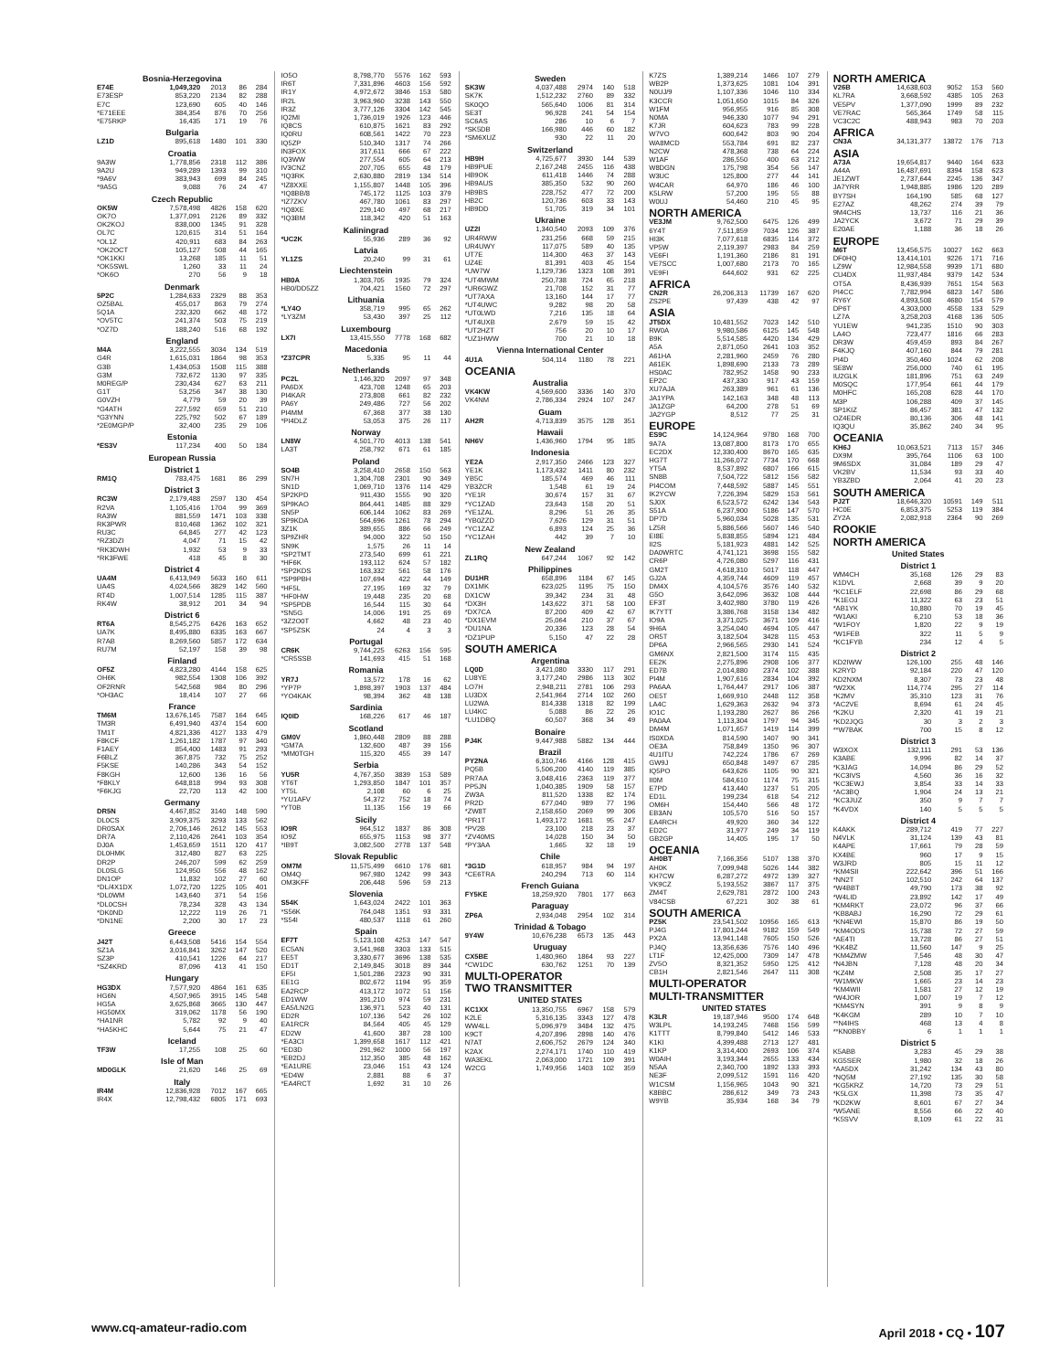| Bosnia-Herzegovina | | | | |
| E74E | 1,049,320 | 2013 | 86 | 284 |
| E73ESP | 853,220 | 2134 | 82 | 288 |
| E7C | 123,690 | 605 | 40 | 146 |
| *E71EEE | 384,354 | 876 | 70 | 256 |
| *E75RKP | 16,435 | 171 | 19 | 76 |
| Bulgaria | | | | |
| LZ1D | 895,618 | 1480 | 101 | 330 |
| Croatia | | | | |
| 9A3W | 1,778,856 | 2318 | 112 | 386 |
| 9A2U | 949,289 | 1393 | 99 | 310 |
| *9A6V | 383,943 | 699 | 84 | 245 |
| *9A5G | 9,088 | 76 | 24 | 47 |
| Czech Republic | | | | |
| OK5W | 7,578,498 | 4826 | 158 | 620 |
| OK7O | 1,377,091 | 2126 | 89 | 332 |
| OK2KOJ | 838,000 | 1345 | 91 | 328 |
| OL7C | 120,615 | 314 | 51 | 164 |
| *OL1Z | 420,911 | 683 | 84 | 263 |
| *OK2OCT | 105,127 | 508 | 44 | 165 |
| *OK1KKI | 13,268 | 185 | 11 | 51 |
| *OK5SWL | 1,260 | 33 | 11 | 24 |
| *OK6O | 270 | 56 | 9 | 18 |
| Denmark | | | | |
| 5P2C | 1,284,633 | 2329 | 88 | 353 |
| OZ5BAL | 455,017 | 863 | 79 | 274 |
| 5Q1A | 232,320 | 662 | 48 | 172 |
| *OV5TC | 241,374 | 503 | 75 | 219 |
| *OZ7D | 188,240 | 516 | 68 | 192 |
| England | | | | |
| M4A | 3,222,555 | 3034 | 134 | 519 |
| G4R | 1,615,031 | 1864 | 98 | 353 |
| G3B | 1,434,053 | 1508 | 115 | 388 |
| G3M | 732,672 | 1130 | 97 | 335 |
| M0REG/P | 230,434 | 627 | 63 | 211 |
| G1T | 53,256 | 347 | 38 | 130 |
| G0VZH | 4,779 | 59 | 20 | 39 |
| *G4ATH | 227,592 | 659 | 51 | 210 |
| *G3YNN | 225,792 | 502 | 67 | 189 |
| *2E0MGP/P | 32,400 | 235 | 29 | 106 |
| Estonia | | | | |
| *ES3V | 117,234 | 400 | 50 | 184 |
| European Russia | | | | |
| District 1 | | | | |
| RM1Q | 783,475 | 1681 | 86 | 299 |
| District 3 | | | | |
| RC3W | 2,179,488 | 2597 | 130 | 454 |
| R2VA | 1,105,416 | 1704 | 99 | 369 |
| RA3W | 881,559 | 1471 | 103 | 338 |
| RK3PWR | 810,468 | 1362 | 102 | 321 |
| RU3C | 64,845 | 277 | 42 | 123 |
| *RZ3DZI | 4,047 | 71 | 15 | 42 |
| *RK3DWH | 1,932 | 53 | 9 | 33 |
| *RK3FWE | 418 | 45 | 8 | 30 |
| District 4 | | | | |
| UA4M | 6,413,949 | 5633 | 160 | 611 |
| UA4S | 4,024,566 | 3829 | 142 | 560 |
| RT4D | 1,007,514 | 1285 | 115 | 387 |
| RK4W | 38,912 | 201 | 34 | 94 |
| District 6 | | | | |
| RT6A | 8,545,275 | 6426 | 163 | 652 |
| UA7K | 8,495,880 | 6335 | 163 | 667 |
| R7AB | 8,269,560 | 5857 | 172 | 634 |
| RU7M | 52,197 | 158 | 39 | 98 |
| Finland | | | | |
| OF5Z | 4,823,280 | 4144 | 158 | 625 |
| OH6K | 982,554 | 1308 | 106 | 392 |
| OF2RNR | 542,568 | 984 | 80 | 296 |
| *OH3AC | 18,414 | 107 | 27 | 66 |
| France | | | | |
| TM6M | 13,676,145 | 7587 | 164 | 645 |
| TM3R | 6,491,940 | 4374 | 154 | 600 |
| TM1T | 4,821,336 | 4127 | 133 | 479 |
| F8KCF | 1,261,182 | 1787 | 97 | 340 |
| F1AEY | 854,400 | 1483 | 91 | 293 |
| F6BLZ | 367,875 | 732 | 75 | 252 |
| F5KSE | 140,286 | 343 | 54 | 152 |
| F8KGH | 12,600 | 136 | 16 | 56 |
| *F8KLY | 648,818 | 994 | 93 | 308 |
| *F6KJG | 22,720 | 113 | 42 | 100 |
| Germany | | | | |
| DR5N | 4,467,852 | 3140 | 148 | 590 |
| DL0CS | 3,909,375 | 3293 | 133 | 562 |
| DR0SAX | 2,706,146 | 2612 | 145 | 553 |
| DR7A | 2,110,426 | 2641 | 103 | 354 |
| DJ0A | 1,453,659 | 1511 | 120 | 417 |
| DL0HMK | 312,480 | 827 | 63 | 225 |
| DR2P | 246,207 | 599 | 62 | 259 |
| DL0SLG | 124,950 | 556 | 48 | 162 |
| DN1OP | 11,832 | 102 | 27 | 60 |
| *DL/4X1DX | 1,072,720 | 1225 | 105 | 401 |
| *DL0WM | 143,640 | 371 | 54 | 156 |
| *DL0CSH | 78,234 | 328 | 43 | 134 |
| *DK0ND | 12,222 | 119 | 26 | 71 |
| *DN1NE | 2,200 | 30 | 17 | 23 |
| Greece | | | | |
| J42T | 6,443,508 | 5416 | 154 | 554 |
| SZ1A | 3,016,841 | 3262 | 147 | 520 |
| SZ3P | 410,541 | 1226 | 64 | 217 |
| *SZ4KRD | 87,096 | 413 | 41 | 150 |
| Hungary | | | | |
| HG3DX | 7,577,920 | 4864 | 161 | 635 |
| HG6N | 4,507,965 | 3915 | 145 | 548 |
| HG5A | 3,625,868 | 3665 | 130 | 447 |
| HG50MX | 319,062 | 1178 | 56 | 190 |
| *HA1NR | 5,782 | 92 | 9 | 40 |
| *HA5KHC | 5,644 | 75 | 21 | 47 |
| Iceland | | | | |
| TF3W | 17,255 | 108 | 25 | 60 |
| Isle of Man | | | | |
| MD0GLK | 21,620 | 146 | 25 | 69 |
| Italy | | | | |
| IR4M | 12,836,928 | 7012 | 167 | 665 |
| IR4X | 12,798,432 | 6805 | 171 | 693 |
| IO5O | 8,798,770 | 5576 | 162 | 593 |
| IR6T | 7,331,896 | 4603 | 156 | 592 |
| IR1Y | 4,972,672 | 3846 | 153 | 580 |
| IR2L | 3,963,960 | 3238 | 143 | 550 |
| IR3Z | 3,777,126 | 3304 | 142 | 545 |
| IQ2MI | 1,736,019 | 1926 | 123 | 446 |
| IQ8CS | 610,875 | 1621 | 83 | 292 |
| IQ0RU | 608,561 | 1422 | 70 | 223 |
| IQ5ZP | 510,340 | 1317 | 74 | 266 |
| IN3FOX | 317,611 | 666 | 67 | 222 |
| IQ3WW | 277,554 | 605 | 64 | 213 |
| IV3CNZ | 207,705 | 655 | 48 | 179 |
| *IQ3RK | 2,630,880 | 2819 | 134 | 514 |
| *IZ8XXE | 1,155,807 | 1448 | 105 | 396 |
| *IQ8BB/8 | 745,172 | 1125 | 103 | 379 |
| *IZ7ZKV | 467,780 | 1061 | 83 | 297 |
| *IQ8XE | 229,140 | 497 | 68 | 217 |
| *IQ3BM | 118,342 | 420 | 51 | 163 |
| Kaliningrad | | | | |
| *UC2K | 55,936 | 289 | 36 | 92 |
| Latvia | | | | |
| YL1ZS | 20,240 | 99 | 31 | 61 |
| Liechtenstein | | | | |
| HB0A | 1,303,705 | 1935 | 79 | 324 |
| HB0/DD5ZZ | 704,421 | 1560 | 72 | 297 |
| Lithuania | | | | |
| *LY4O | 358,719 | 995 | 65 | 262 |
| *LY3ZM | 53,430 | 397 | 25 | 112 |
| Luxembourg | | | | |
| LX7I | 13,415,550 | 7778 | 168 | 682 |
| Macedonia | | | | |
| *Z37CPR | 5,335 | 95 | 11 | 44 |
| Netherlands | | | | |
| PC2L | 1,146,320 | 2097 | 97 | 348 |
| PA6DX | 423,708 | 1248 | 65 | 203 |
| PI4KAR | 273,808 | 661 | 82 | 232 |
| PA6Y | 249,486 | 727 | 56 | 202 |
| PI4MM | 67,368 | 377 | 38 | 130 |
| *PI4DLZ | 53,053 | 375 | 26 | 117 |
| Norway | | | | |
| LN8W | 4,501,770 | 4013 | 138 | 541 |
| LA3T | 258,792 | 671 | 61 | 185 |
| Poland | | | | |
| SO4B | 3,258,410 | 2658 | 150 | 563 |
| SN7H | 1,304,708 | 2301 | 90 | 349 |
| SN1D | 1,069,710 | 1376 | 114 | 429 |
| SP2KPD | 911,430 | 1555 | 90 | 320 |
| SP9KAO | 864,441 | 1485 | 88 | 329 |
| SN5P | 606,144 | 1062 | 83 | 269 |
| SP9KDA | 564,696 | 1261 | 78 | 294 |
| 3Z1K | 389,655 | 886 | 66 | 249 |
| SP9ZHR | 94,000 | 322 | 50 | 150 |
| SN9K | 1,575 | 26 | 11 | 14 |
| *SP2TMT | 273,540 | 699 | 61 | 221 |
| *HF6K | 193,112 | 624 | 57 | 182 |
| *SP2KDS | 163,332 | 561 | 58 | 176 |
| *SP9PBH | 107,694 | 422 | 44 | 149 |
| *HF5L | 27,195 | 169 | 32 | 79 |
| *HF0HW | 19,448 | 235 | 20 | 68 |
| *SP5PDB | 16,544 | 115 | 30 | 64 |
| *SN5G | 14,006 | 191 | 25 | 69 |
| *3Z2O0T | 4,662 | 48 | 23 | 40 |
| *SP5ZSK | 24 | 4 | 3 | 3 |
| Portugal | | | | |
| CR6K | 9,744,225 | 6263 | 156 | 595 |
| *CR5SSB | 141,693 | 415 | 51 | 168 |
| Romania | | | | |
| YR7J | 13,572 | 178 | 16 | 62 |
| *YP7P | 1,898,397 | 1903 | 137 | 484 |
| *YO4KAK | 98,394 | 362 | 48 | 138 |
| Sardinia | | | | |
| IQ0ID | 168,226 | 617 | 46 | 187 |
| Scotland | | | | |
| GM0V | 1,860,448 | 2809 | 88 | 288 |
| *GM7A | 132,600 | 487 | 39 | 156 |
| *MM0TGH | 115,320 | 455 | 39 | 147 |
| Serbia | | | | |
| YU5R | 4,767,350 | 3839 | 153 | 589 |
| YT6T | 1,293,850 | 1847 | 101 | 357 |
| YT5L | 2,108 | 60 | 6 | 25 |
| *YU1AFV | 54,372 | 752 | 18 | 74 |
| *YT0B | 11,135 | 156 | 19 | 66 |
| Sicily | | | | |
| IO9R | 964,512 | 1837 | 86 | 308 |
| IO9Z | 655,975 | 1153 | 98 | 377 |
| *IB9T | 3,082,500 | 2778 | 137 | 548 |
| Slovak Republic | | | | |
| OM7M | 11,575,499 | 6610 | 176 | 681 |
| OM4Q | 967,980 | 1242 | 99 | 343 |
| OM3KFF | 206,448 | 596 | 59 | 213 |
| Slovenia | | | | |
| S54K | 1,643,024 | 2422 | 101 | 363 |
| *S56K | 764,048 | 1351 | 93 | 331 |
| *S54I | 480,537 | 1118 | 61 | 260 |
| Spain | | | | |
| EF7T | 5,123,108 | 4253 | 147 | 547 |
| EC5AN | 3,541,968 | 3303 | 133 | 515 |
| EE5T | 3,330,677 | 3696 | 138 | 535 |
| ED1T | 2,149,845 | 3018 | 89 | 344 |
| EF5I | 1,501,286 | 2323 | 90 | 331 |
| EE1G | 802,672 | 1194 | 95 | 359 |
| EA2RCP | 413,172 | 1072 | 51 | 156 |
| ED1WW | 391,210 | 974 | 59 | 231 |
| EA5/LN2G | 136,971 | 523 | 40 | 131 |
| ED2R | 107,136 | 542 | 26 | 102 |
| EA1RCR | 84,564 | 405 | 45 | 129 |
| ED2W | 41,600 | 387 | 28 | 100 |
| *EA3CI | 1,399,658 | 1617 | 112 | 421 |
| *ED3D | 291,962 | 1000 | 56 | 197 |
| *EB2DJ | 112,350 | 385 | 48 | 162 |
| *EA1URE | 23,046 | 151 | 43 | 124 |
| *ED4W | 2,881 | 88 | 6 | 37 |
| *EA4RCT | 1,692 | 31 | 10 | 26 |
| Sweden | | | | |
| SK3W | 4,037,488 | 2974 | 140 | 518 |
| SK7K | 1,512,232 | 2760 | 89 | 332 |
| SK0QO | 565,640 | 1006 | 81 | 314 |
| SE3T | 96,928 | 241 | 54 | 154 |
| SC6AS | 286 | 10 | 6 | 7 |
| *SK5DB | 166,980 | 446 | 60 | 182 |
| *SM6XUZ | 930 | 22 | 11 | 20 |
| Switzerland | | | | |
| HB9H | 4,725,677 | 3930 | 144 | 539 |
| HB9PUE | 2,167,248 | 2455 | 116 | 438 |
| HB9OK | 611,418 | 1446 | 74 | 288 |
| HB9AUS | 385,350 | 532 | 90 | 260 |
| HB9BS | 228,752 | 477 | 72 | 200 |
| HB2C | 120,736 | 603 | 33 | 143 |
| HB9DD | 51,705 | 319 | 34 | 101 |
| Ukraine | | | | |
| UZ2I | 1,340,540 | 2093 | 109 | 376 |
| UR4RWW | 231,256 | 668 | 59 | 215 |
| UR4UWY | 117,075 | 589 | 40 | 135 |
| UT7E | 114,300 | 463 | 37 | 143 |
| UZ4E | 81,391 | 403 | 45 | 154 |
| *UW7W | 1,129,736 | 1323 | 108 | 391 |
| *UT4MWM | 250,738 | 724 | 65 | 218 |
| *UR6GWZ | 21,708 | 152 | 31 | 77 |
| *UT7AXA | 13,160 | 144 | 17 | 77 |
| *UT4UWC | 9,282 | 98 | 20 | 58 |
| *UT0LWD | 7,216 | 135 | 18 | 64 |
| *UT4UXB | 2,679 | 59 | 15 | 42 |
| *UT2HZT | 756 | 20 | 10 | 17 |
| *UZ1HWW | 700 | 21 | 10 | 18 |
| Vienna International Center | | | | |
| 4U1A | 504,114 | 1180 | 78 | 221 |
| OCEANIA | | | | |
| Australia | | | | |
| VK4KW | 4,569,600 | 3336 | 140 | 370 |
| VK4NM | 2,786,334 | 2924 | 107 | 247 |
| Guam | | | | |
| AH2R | 4,713,839 | 3575 | 128 | 351 |
| Hawaii | | | | |
| NH6V | 1,436,960 | 1794 | 95 | 185 |
| Indonesia | | | | |
| YE2A | 2,917,350 | 2466 | 123 | 327 |
| YE1K | 1,173,432 | 1411 | 80 | 232 |
| YB5C | 185,574 | 469 | 46 | 111 |
| YB3ZCR | 1,548 | 61 | 19 | 24 |
| *YE1R | 30,674 | 157 | 31 | 67 |
| *YC1ZAD | 23,643 | 158 | 20 | 51 |
| *YE1ZAL | 8,296 | 51 | 26 | 35 |
| *YB0ZZD | 7,626 | 129 | 31 | 51 |
| *YC1ZAZ | 6,893 | 124 | 25 | 36 |
| *YC1ZAH | 442 | 39 | 7 | 10 |
| New Zealand | | | | |
| ZL1RQ | 647,244 | 1067 | 92 | 142 |
| Philippines | | | | |
| DU1HR | 658,896 | 1184 | 67 | 145 |
| DX1MK | 623,025 | 1195 | 75 | 150 |
| DX1CW | 39,342 | 234 | 31 | 48 |
| *DX3H | 143,622 | 371 | 58 | 100 |
| *DX7CA | 87,200 | 409 | 42 | 67 |
| *DX1EVM | 25,064 | 210 | 37 | 67 |
| *DU1NA | 20,336 | 123 | 28 | 54 |
| *DZ1PUP | 5,150 | 47 | 22 | 28 |
| SOUTH AMERICA | | | | |
| Argentina | | | | |
| LQ0D | 3,421,080 | 3330 | 117 | 291 |
| LU8YE | 3,177,240 | 2986 | 113 | 302 |
| LO7H | 2,948,211 | 2781 | 106 | 293 |
| LU3DX | 2,541,964 | 2714 | 102 | 260 |
| LU2WA | 814,338 | 1318 | 82 | 199 |
| LU4KC | 5,088 | 86 | 22 | 26 |
| *LU1DBQ | 60,507 | 368 | 34 | 49 |
| Bonaire | | | | |
| PJ4K | 9,447,988 | 5882 | 134 | 444 |
| Brazil | | | | |
| PY2NA | 6,310,746 | 4166 | 128 | 415 |
| PQ5B | 5,506,200 | 4140 | 119 | 385 |
| PR7AA | 3,048,416 | 2363 | 119 | 377 |
| PP5JN | 1,040,385 | 1909 | 58 | 157 |
| ZW3A | 811,520 | 1338 | 82 | 174 |
| PR2D | 677,040 | 989 | 77 | 196 |
| *ZW8T | 2,158,650 | 2069 | 99 | 306 |
| *PR1T | 1,493,172 | 1681 | 95 | 247 |
| *PV2B | 23,100 | 218 | 23 | 37 |
| *ZV40MS | 14,028 | 150 | 34 | 50 |
| *PY3AA | 1,665 | 32 | 18 | 19 |
| Chile | | | | |
| *3G1D | 618,957 | 984 | 94 | 197 |
| *CE6TRA | 240,294 | 713 | 60 | 114 |
| French Guiana | | | | |
| FY5KE | 18,259,920 | 7801 | 177 | 663 |
| Paraguay | | | | |
| ZP6A | 2,934,048 | 2954 | 102 | 314 |
| Trinidad & Tobago | | | | |
| 9Y4W | 10,676,238 | 6573 | 135 | 443 |
| Uruguay | | | | |
| CX5BE | 1,480,960 | 1864 | 93 | 227 |
| *CW1DC | 630,762 | 1251 | 70 | 139 |
| MULTI-OPERATOR | | | | |
| TWO TRANSMITTER | | | | |
| UNITED STATES | | | | |
| KC1XX | 13,350,755 | 6967 | 158 | 579 |
| K2LE | 5,316,135 | 3343 | 127 | 478 |
| WW4LL | 5,096,979 | 3484 | 132 | 475 |
| K9CT | 4,207,896 | 2898 | 140 | 476 |
| N7AT | 2,606,752 | 2679 | 124 | 340 |
| K2AX | 2,274,171 | 1740 | 110 | 419 |
| WA3EKL | 2,063,000 | 1721 | 109 | 391 |
| W2CG | 1,749,956 | 1403 | 102 | 359 |
| K7ZS | 1,389,214 | 1466 | 107 | 279 |
| WB2P | 1,373,625 | 1081 | 104 | 391 |
| N0UJ/9 | 1,107,336 | 1046 | 110 | 334 |
| K3CCR | 1,051,650 | 1015 | 84 | 326 |
| W1FM | 956,955 | 916 | 85 | 308 |
| N0MA | 946,330 | 1077 | 94 | 291 |
| K7JR | 604,623 | 783 | 99 | 228 |
| W7VO | 600,642 | 803 | 90 | 204 |
| WA8MCD | 553,784 | 691 | 82 | 237 |
| N2CW | 478,368 | 738 | 64 | 224 |
| W1AF | 286,550 | 400 | 63 | 212 |
| W8DGN | 175,798 | 354 | 56 | 147 |
| W3UC | 125,800 | 277 | 44 | 141 |
| W4CAR | 64,970 | 186 | 46 | 100 |
| K5LRW | 57,200 | 195 | 55 | 88 |
| W0UJ | 54,460 | 210 | 45 | 95 |
| NORTH AMERICA | | | | |
| VE3JM | 9,762,500 | 6475 | 126 | 499 |
| 6Y4T | 7,511,859 | 7034 | 126 | 387 |
| HI3K | 7,077,618 | 6835 | 114 | 372 |
| VP5W | 2,119,397 | 2983 | 84 | 259 |
| VE6FI | 1,191,360 | 2186 | 81 | 191 |
| VE7SCC | 1,007,680 | 2173 | 70 | 165 |
| VE9FI | 644,602 | 931 | 62 | 225 |
| AFRICA | | | | |
| CN2R | 26,206,313 | 11739 | 167 | 620 |
| ZS2PE | 97,439 | 438 | 42 | 97 |
| ASIA | | | | |
| JT5DX | 10,481,552 | 7023 | 142 | 510 |
| RW0A | 9,980,586 | 6125 | 145 | 548 |
| B9K | 5,514,585 | 4420 | 134 | 429 |
| A5A | 2,871,050 | 2641 | 103 | 352 |
| A61HA | 2,281,960 | 2459 | 76 | 280 |
| A61EK | 1,898,690 | 2133 | 73 | 289 |
| HS0AC | 782,952 | 1458 | 90 | 233 |
| EP2C | 437,330 | 917 | 43 | 159 |
| XU7AJA | 263,389 | 961 | 61 | 136 |
| JA1YPA | 142,163 | 348 | 48 | 113 |
| JA1ZGP | 64,200 | 278 | 51 | 69 |
| JA2YGP | 8,512 | 77 | 25 | 31 |
| EUROPE | | | | |
| ES9C | 14,124,964 | 9780 | 168 | 700 |
| 9A7A | 13,087,800 | 8173 | 170 | 655 |
| EC2DX | 12,330,400 | 8670 | 165 | 635 |
| HG7T | 11,266,072 | 7734 | 170 | 668 |
| YT5A | 8,537,892 | 6807 | 166 | 615 |
| SN8B | 7,504,722 | 5812 | 156 | 582 |
| PI4COM | 7,448,592 | 5887 | 145 | 551 |
| IK2YCW | 7,226,394 | 5829 | 153 | 561 |
| SJ0X | 6,523,572 | 6242 | 134 | 543 |
| S51A | 6,237,900 | 5186 | 147 | 570 |
| DP7D | 5,960,034 | 5028 | 135 | 531 |
| LZ5R | 5,886,566 | 5607 | 146 | 540 |
| EI8E | 5,838,855 | 5894 | 121 | 484 |
| II2S | 5,181,923 | 4881 | 142 | 525 |
| DA0WRTC | 4,741,121 | 3698 | 155 | 582 |
| CR6P | 4,726,080 | 5297 | 116 | 431 |
| GM2T | 4,618,310 | 5017 | 118 | 447 |
| GJ2A | 4,359,744 | 4609 | 119 | 457 |
| DM4X | 4,104,576 | 3576 | 140 | 532 |
| G5O | 3,642,096 | 3632 | 108 | 444 |
| EF3T | 3,402,980 | 3780 | 119 | 426 |
| IK7YTT | 3,386,768 | 3158 | 134 | 482 |
| IO9A | 3,371,025 | 3671 | 109 | 416 |
| 9H6A | 3,254,040 | 4694 | 105 | 447 |
| OR5T | 3,182,504 | 3428 | 115 | 453 |
| DP6A | 2,966,565 | 2930 | 141 | 524 |
| GM6NX | 2,821,500 | 3174 | 115 | 435 |
| EE2K | 2,275,896 | 2908 | 106 | 377 |
| ED7B | 2,014,880 | 2374 | 102 | 388 |
| PI4M | 1,907,616 | 2834 | 104 | 392 |
| PA6AA | 1,764,447 | 2917 | 106 | 387 |
| OE5T | 1,669,910 | 2448 | 112 | 358 |
| LA4C | 1,629,363 | 2632 | 94 | 373 |
| IO1C | 1,193,280 | 2627 | 86 | 266 |
| PA0AA | 1,113,304 | 1797 | 94 | 345 |
| DM4M | 1,071,657 | 1419 | 114 | 399 |
| IS0XDA | 814,590 | 1407 | 90 | 341 |
| OE3A | 758,849 | 1350 | 96 | 307 |
| 4U1ITU | 742,224 | 1786 | 67 | 269 |
| GW9J | 650,848 | 1497 | 67 | 285 |
| IQ5PO | 643,626 | 1105 | 90 | 321 |
| II0M | 584,610 | 1174 | 75 | 315 |
| E7PD | 413,440 | 1237 | 51 | 205 |
| ED1L | 199,234 | 618 | 54 | 212 |
| OM6H | 154,440 | 566 | 48 | 172 |
| EB3AN | 105,570 | 516 | 50 | 157 |
| EA4RCH | 49,920 | 360 | 34 | 122 |
| ED2C | 31,977 | 249 | 34 | 119 |
| GB2GP | 14,405 | 195 | 17 | 50 |
| OCEANIA | | | | |
| AH0BT | 7,166,356 | 5107 | 138 | 370 |
| AH0K | 7,099,948 | 5026 | 144 | 382 |
| KH7CW | 6,287,272 | 4972 | 139 | 327 |
| VK9CZ | 5,193,552 | 3867 | 117 | 375 |
| ZM4T | 2,629,781 | 2872 | 100 | 243 |
| V84CSB | 67,221 | 302 | 38 | 61 |
| SOUTH AMERICA | | | | |
| PZ5K | 23,541,502 | 10956 | 165 | 613 |
| PJ4G | 17,801,244 | 9182 | 159 | 549 |
| PX2A | 13,941,148 | 7605 | 150 | 526 |
| PJ4Q | 13,356,636 | 7576 | 140 | 496 |
| LT1F | 12,425,000 | 7309 | 147 | 478 |
| ZV5O | 8,321,352 | 5950 | 125 | 412 |
| CB1H | 2,821,546 | 2647 | 111 | 308 |
| MULTI-OPERATOR | | | | |
| MULTI-TRANSMITTER | | | | |
| UNITED STATES | | | | |
| K3LR | 19,187,946 | 9500 | 174 | 648 |
| W3LPL | 14,193,245 | 7468 | 156 | 599 |
| K1TTT | 8,799,840 | 5412 | 146 | 533 |
| K1KI | 4,399,488 | 2713 | 127 | 481 |
| K1KP | 3,314,400 | 2693 | 106 | 374 |
| W0AIH | 3,193,344 | 2655 | 133 | 434 |
| N5AA | 2,340,700 | 1892 | 133 | 393 |
| NE3F | 2,099,512 | 1591 | 116 | 420 |
| W1CSM | 1,156,965 | 1043 | 90 | 321 |
| K8BBC | 286,612 | 349 | 73 | 243 |
| W9YB | 35,934 | 168 | 34 | 79 |
| NORTH AMERICA | | | | |
| V26B | 14,638,603 | 9052 | 153 | 560 |
| KL7RA | 3,668,592 | 4385 | 105 | 263 |
| VE5PV | 1,377,090 | 1999 | 89 | 232 |
| VE7RAC | 565,364 | 1749 | 58 | 115 |
| VC3C2C | 488,943 | 983 | 70 | 203 |
| AFRICA | | | | |
| CN3A | 34,131,377 | 13872 | 176 | 713 |
| ASIA | | | | |
| A73A | 19,654,817 | 9440 | 164 | 633 |
| A44A | 16,487,691 | 8394 | 158 | 623 |
| JE1ZWT | 2,737,644 | 2245 | 136 | 347 |
| JA7YRR | 1,948,885 | 1986 | 120 | 289 |
| BY7SH | 164,190 | 585 | 68 | 127 |
| E27AZ | 48,262 | 274 | 39 | 79 |
| 9M4CHS | 13,737 | 116 | 21 | 36 |
| JA2YCK | 3,672 | 71 | 29 | 39 |
| E20AE | 1,188 | 36 | 18 | 26 |
| EUROPE | | | | |
| M6T | 13,456,575 | 10027 | 162 | 663 |
| DF0HQ | 13,414,101 | 9226 | 171 | 716 |
| LZ9W | 12,984,558 | 9939 | 171 | 680 |
| CU4DX | 11,937,484 | 9379 | 142 | 534 |
| OT5A | 8,436,939 | 7651 | 154 | 563 |
| PI4CC | 7,782,994 | 6823 | 147 | 586 |
| RY6Y | 4,893,508 | 4680 | 154 | 579 |
| DP6T | 4,303,000 | 4558 | 133 | 529 |
| LZ7A | 3,258,203 | 4168 | 136 | 505 |
| YU1EW | 941,235 | 1510 | 90 | 303 |
| LA4O | 723,477 | 1816 | 66 | 283 |
| DR3W | 459,459 | 893 | 84 | 267 |
| F4KJQ | 407,160 | 844 | 79 | 281 |
| PI4D | 350,460 | 1024 | 62 | 208 |
| SE8W | 256,000 | 740 | 61 | 195 |
| IU2GLK | 181,896 | 751 | 63 | 249 |
| M0SQC | 177,954 | 661 | 44 | 179 |
| M0HFC | 165,208 | 628 | 44 | 170 |
| M3P | 106,288 | 409 | 37 | 145 |
| SP1KIZ | 86,457 | 381 | 47 | 132 |
| OZ4EDR | 80,136 | 306 | 48 | 141 |
| IQ3QU | 35,862 | 240 | 34 | 95 |
| OCEANIA | | | | |
| KH6J | 10,063,521 | 7113 | 157 | 346 |
| DX9M | 395,764 | 1106 | 63 | 100 |
| 9M6SDX | 31,084 | 189 | 29 | 47 |
| VK2BV | 11,534 | 93 | 33 | 40 |
| YB3ZBD | 2,064 | 41 | 20 | 23 |
| SOUTH AMERICA | | | | |
| PJ2T | 18,646,320 | 10591 | 149 | 511 |
| HC0E | 6,853,375 | 5253 | 119 | 384 |
| ZY2A | 2,082,918 | 2364 | 90 | 269 |
| ROOKIE | | | | |
| NORTH AMERICA | | | | |
| United States | | | | |
| District 1 | | | | |
| WM4CH | 35,168 | 126 | 29 | 83 |
| K1DVL | 2,668 | 39 | 9 | 20 |
| *KC1ELF | 22,698 | 86 | 29 | 68 |
| *K1EOJ | 11,322 | 63 | 23 | 51 |
| *AB1YK | 10,880 | 70 | 19 | 45 |
| *W1AKI | 6,210 | 53 | 18 | 36 |
| *W1FOY | 1,820 | 22 | 9 | 19 |
| *W1FEB | 322 | 11 | 5 | 9 |
| *KC1FYB | 234 | 12 | 4 | 5 |
| District 2 | | | | |
| KD2IWW | 126,100 | 255 | 48 | 146 |
| K2RYD | 92,184 | 220 | 47 | 120 |
| KD2NXM | 8,307 | 73 | 23 | 48 |
| *W2XK | 114,774 | 295 | 27 | 114 |
| *K2MV | 35,310 | 123 | 31 | 76 |
| *AC2VE | 8,694 | 61 | 24 | 45 |
| *K2KU | 2,320 | 41 | 19 | 21 |
| *KD2JQG | 30 | 3 | 2 | 3 |
| **W7BAK | 700 | 15 | 8 | 12 |
| District 3 | | | | |
| W3XOX | 132,111 | 291 | 53 | 136 |
| K3ABE | 9,996 | 82 | 14 | 37 |
| *K3JAG | 14,094 | 86 | 29 | 52 |
| *KC3IVS | 4,560 | 36 | 16 | 32 |
| *KC3EWJ | 3,854 | 33 | 14 | 33 |
| *AC3BQ | 1,904 | 24 | 13 | 21 |
| *KC3JUZ | 350 | 9 | 7 | 7 |
| *K4VDX | 140 | 5 | 5 | 5 |
| District 4 | | | | |
| K4AKK | 289,712 | 419 | 77 | 227 |
| N4VLK | 31,124 | 139 | 43 | 81 |
| K4APE | 17,661 | 79 | 28 | 59 |
| KX4BE | 960 | 17 | 9 | 15 |
| W3JRD | 805 | 15 | 11 | 12 |
| *KM4SII | 222,642 | 396 | 51 | 166 |
| *NN2T | 102,510 | 242 | 64 | 137 |
| *W4BBT | 49,790 | 173 | 38 | 92 |
| *W4LID | 23,892 | 142 | 17 | 49 |
| *KM4RKT | 23,072 | 96 | 37 | 66 |
| *KB8ABJ | 16,290 | 72 | 29 | 61 |
| *KN4EWI | 15,870 | 86 | 19 | 50 |
| *KM4ODS | 15,738 | 72 | 27 | 59 |
| *AE4TI | 13,728 | 86 | 27 | 51 |
| *KK4BZ | 11,560 | 147 | 9 | 25 |
| *KM4ZMW | 7,546 | 48 | 30 | 47 |
| *N4JBN | 7,128 | 48 | 20 | 34 |
| *KZ4M | 2,508 | 35 | 17 | 27 |
| *W1MKW | 1,665 | 23 | 14 | 23 |
| *KM4WII | 1,581 | 27 | 12 | 19 |
| *W4JOR | 1,007 | 19 | 7 | 12 |
| *KM4SYN | 391 | 9 | 8 | 9 |
| *K4KGM | 289 | 10 | 7 | 10 |
| **N4IHS | 468 | 13 | 4 | 8 |
| **KN0BBY | 6 | 1 | 1 | 1 |
| District 5 | | | | |
| K5ABB | 3,283 | 45 | 29 | 38 |
| KG5SER | 1,980 | 32 | 18 | 26 |
| *AA5DX | 31,242 | 134 | 43 | 80 |
| *NQ5M | 27,192 | 135 | 30 | 58 |
| *KG5KRZ | 14,720 | 73 | 29 | 51 |
| *K5LGX | 11,398 | 73 | 35 | 47 |
| *KD2KW | 8,601 | 67 | 27 | 34 |
| *W5ANE | 8,556 | 66 | 22 | 40 |
| *K5SVV | 8,109 | 61 | 22 | 31 |
www.cq-amateur-radio.com April 2018 • CQ • 107